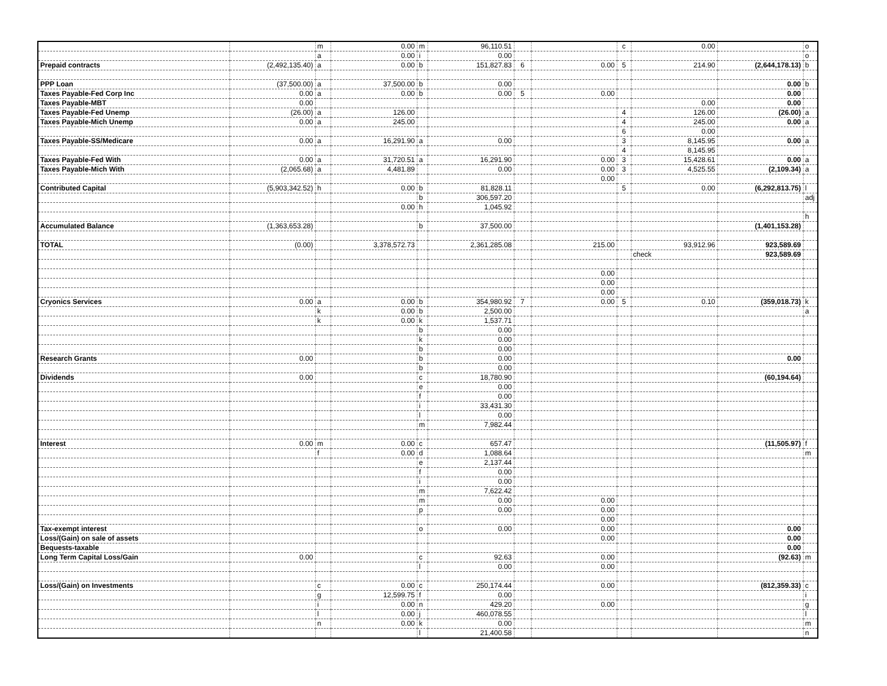| | | m | 0.00 | m | 96,110.51 | | | c | 0.00 | | o |
| | | a | 0.00 | i | 0.00 | | | | | | o |
| Prepaid contracts | (2,492,135.40) | a | 0.00 | b | 151,827.83 | 6 | 0.00 | 5 | 214.90 | (2,644,178.13) | b |
| PPP Loan | (37,500.00) | a | 37,500.00 | b | 0.00 | | | | | 0.00 | b |
| Taxes Payable-Fed Corp Inc | 0.00 | a | 0.00 | b | 0.00 | 5 | 0.00 | | | 0.00 | |
| Taxes Payable-MBT | 0.00 | | | | | | | | 0.00 | 0.00 | |
| Taxes Payable-Fed Unemp | (26.00) | a | 126.00 | | | | | 4 | 126.00 | (26.00) | a |
| Taxes Payable-Mich Unemp | 0.00 | a | 245.00 | | | | | 4 | 245.00 | 0.00 | a |
| | | | | | | | | 6 | 0.00 | | |
| Taxes Payable-SS/Medicare | 0.00 | a | 16,291.90 | a | 0.00 | | | 3 | 8,145.95 | 0.00 | a |
| | | | | | | | | 4 | 8,145.95 | | |
| Taxes Payable-Fed With | 0.00 | a | 31,720.51 | a | 16,291.90 | | 0.00 | 3 | 15,428.61 | 0.00 | a |
| Taxes Payable-Mich With | (2,065.68) | a | 4,481.89 | | 0.00 | | 0.00 | 3 | 4,525.55 | (2,109.34) | a |
| | | | | | | | 0.00 | | | | |
| Contributed Capital | (5,903,342.52) | h | 0.00 | b | 81,828.11 | | | 5 | 0.00 | (6,292,813.75) | l |
| | | | | b | 306,597.20 | | | | | | adj |
| | | | 0.00 | h | 1,045.92 | | | | | | |
| | | | | | | | | | | | h |
| Accumulated Balance | (1,363,653.28) | | | b | 37,500.00 | | | | | (1,401,153.28) | |
| TOTAL | (0.00) | | 3,378,572.73 | | 2,361,285.08 | | 215.00 | | 93,912.96 | 923,589.69 | |
| | | | | | | | | | check | 923,589.69 | |
| | | | | | | | 0.00 | | | | |
| | | | | | | | 0.00 | | | | |
| | | | | | | | 0.00 | | | | |
| Cryonics Services | 0.00 | a | 0.00 | b | 354,980.92 | 7 | 0.00 | 5 | 0.10 | (359,018.73) | k |
| | | k | 0.00 | b | 2,500.00 | | | | | | a |
| | | k | 0.00 | k | 1,537.71 | | | | | | |
| | | | | b | 0.00 | | | | | | |
| | | | | k | 0.00 | | | | | | |
| | | | | b | 0.00 | | | | | | |
| Research Grants | 0.00 | | | b | 0.00 | | | | | 0.00 | |
| | | | | b | 0.00 | | | | | | |
| Dividends | 0.00 | | | c | 18,780.90 | | | | | (60,194.64) | |
| | | | | e | 0.00 | | | | | | |
| | | | | f | 0.00 | | | | | | |
| | | | | i | 33,431.30 | | | | | | |
| | | | | l | 0.00 | | | | | | |
| | | | | m | 7,982.44 | | | | | | |
| Interest | 0.00 | m | 0.00 | c | 657.47 | | | | | (11,505.97) | f |
| | | f | 0.00 | d | 1,088.64 | | | | | | m |
| | | | | e | 2,137.44 | | | | | | |
| | | | | f | 0.00 | | | | | | |
| | | | | i | 0.00 | | | | | | |
| | | | | m | 7,622.42 | | | | | | |
| | | | | m | 0.00 | | 0.00 | | | | |
| | | | | p | 0.00 | | 0.00 | | | | |
| | | | | | | | 0.00 | | | | |
| Tax-exempt interest | | | | o | 0.00 | | 0.00 | | | 0.00 | |
| Loss/(Gain) on sale of assets | | | | | | | 0.00 | | | 0.00 | |
| Bequests-taxable | | | | | | | | | | 0.00 | |
| Long Term Capital Loss/Gain | 0.00 | | | c | 92.63 | | 0.00 | | | (92.63) | m |
| | | | | l | 0.00 | | 0.00 | | | | |
| Loss/(Gain) on Investments | | c | 0.00 | c | 250,174.44 | | 0.00 | | | (812,359.33) | c |
| | | g | 12,599.75 | f | 0.00 | | | | | | i |
| | | i | 0.00 | n | 429.20 | | 0.00 | | | | g |
| | | l | 0.00 | j | 460,078.55 | | | | | | l |
| | | n | 0.00 | k | 0.00 | | | | | | m |
| | | | | l | 21,400.58 | | | | | | n |